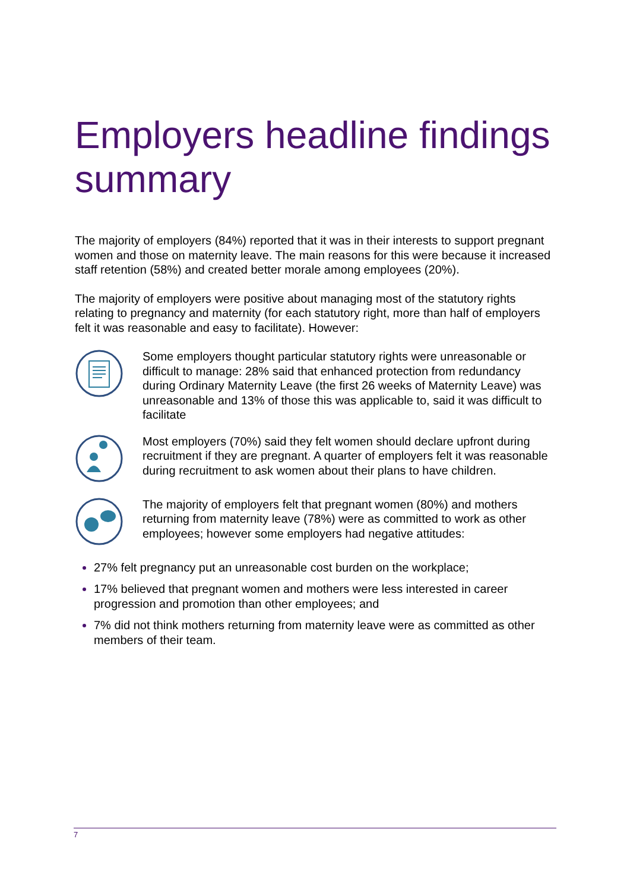Employers headline findings summary
The majority of employers (84%) reported that it was in their interests to support pregnant women and those on maternity leave. The main reasons for this were because it increased staff retention (58%) and created better morale among employees (20%).
The majority of employers were positive about managing most of the statutory rights relating to pregnancy and maternity (for each statutory right, more than half of employers felt it was reasonable and easy to facilitate). However:
Some employers thought particular statutory rights were unreasonable or difficult to manage: 28% said that enhanced protection from redundancy during Ordinary Maternity Leave (the first 26 weeks of Maternity Leave) was unreasonable and 13% of those this was applicable to, said it was difficult to facilitate
Most employers (70%) said they felt women should declare upfront during recruitment if they are pregnant. A quarter of employers felt it was reasonable during recruitment to ask women about their plans to have children.
The majority of employers felt that pregnant women (80%) and mothers returning from maternity leave (78%) were as committed to work as other employees; however some employers had negative attitudes:
27% felt pregnancy put an unreasonable cost burden on the workplace;
17% believed that pregnant women and mothers were less interested in career progression and promotion than other employees; and
7% did not think mothers returning from maternity leave were as committed as other members of their team.
7